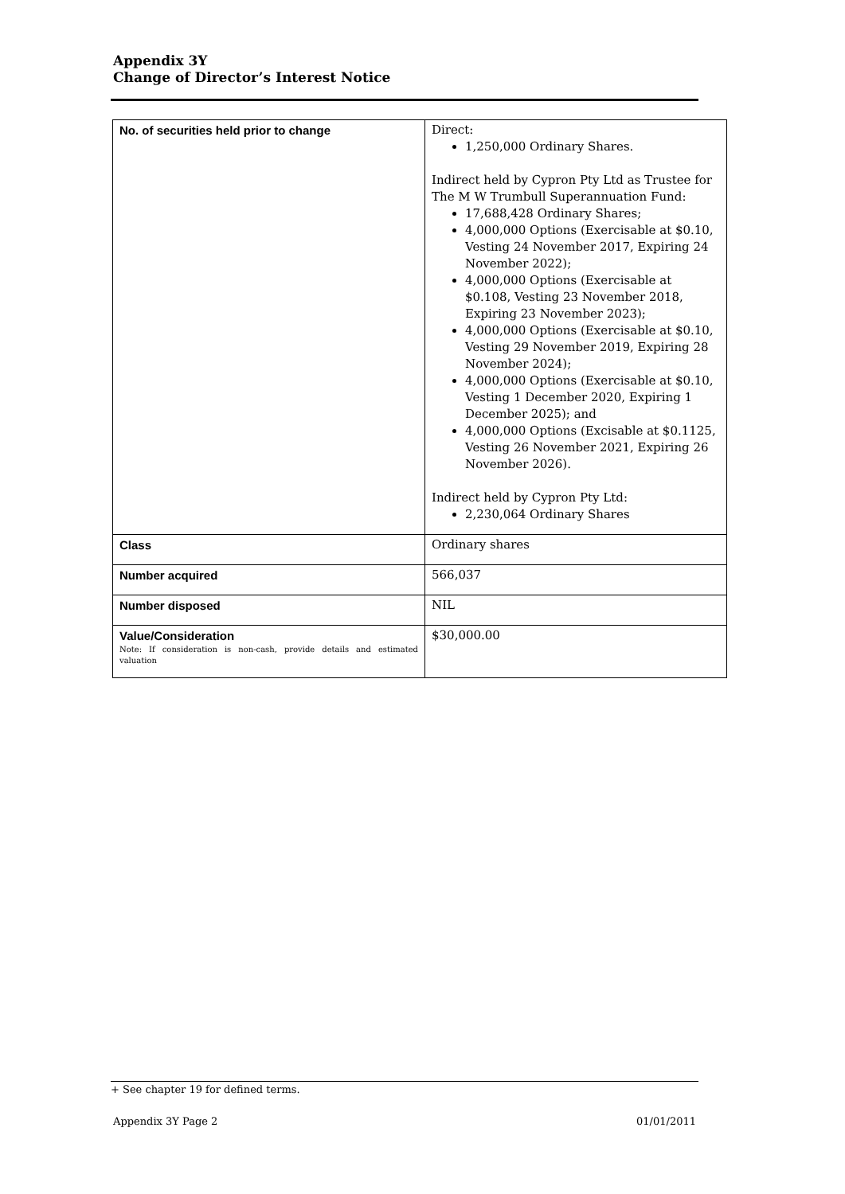Appendix 3Y
Change of Director’s Interest Notice
| No. of securities held prior to change | Direct: 1,250,000 Ordinary Shares. Indirect held by Cypron Pty Ltd as Trustee for The M W Trumbull Superannuation Fund: 17,688,428 Ordinary Shares; 4,000,000 Options (Exercisable at $0.10, Vesting 24 November 2017, Expiring 24 November 2022); 4,000,000 Options (Exercisable at $0.108, Vesting 23 November 2018, Expiring 23 November 2023); 4,000,000 Options (Exercisable at $0.10, Vesting 29 November 2019, Expiring 28 November 2024); 4,000,000 Options (Exercisable at $0.10, Vesting 1 December 2020, Expiring 1 December 2025); and 4,000,000 Options (Excisable at $0.1125, Vesting 26 November 2021, Expiring 26 November 2026). Indirect held by Cypron Pty Ltd: 2,230,064 Ordinary Shares |
| Class | Ordinary shares |
| Number acquired | 566,037 |
| Number disposed | NIL |
| Value/Consideration Note: If consideration is non-cash, provide details and estimated valuation | $30,000.00 |
+ See chapter 19 for defined terms.
Appendix 3Y Page 2 01/01/2011